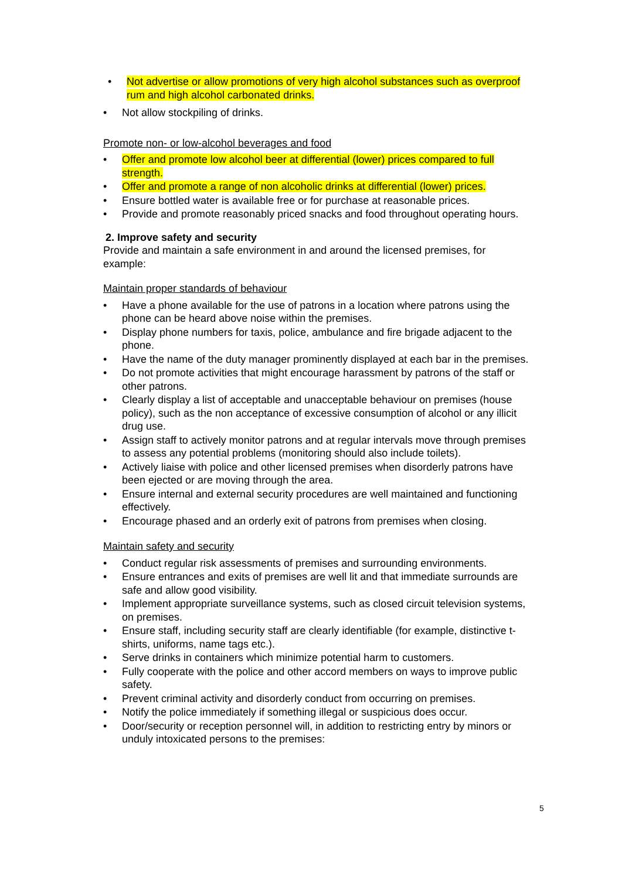• Not advertise or allow promotions of very high alcohol substances such as overproof rum and high alcohol carbonated drinks.
• Not allow stockpiling of drinks.
Promote non- or low-alcohol beverages and food
• Offer and promote low alcohol beer at differential (lower) prices compared to full strength.
• Offer and promote a range of non alcoholic drinks at differential (lower) prices.
• Ensure bottled water is available free or for purchase at reasonable prices.
• Provide and promote reasonably priced snacks and food throughout operating hours.
2. Improve safety and security
Provide and maintain a safe environment in and around the licensed premises, for example:
Maintain proper standards of behaviour
• Have a phone available for the use of patrons in a location where patrons using the phone can be heard above noise within the premises.
• Display phone numbers for taxis, police, ambulance and fire brigade adjacent to the phone.
• Have the name of the duty manager prominently displayed at each bar in the premises.
• Do not promote activities that might encourage harassment by patrons of the staff or other patrons.
• Clearly display a list of acceptable and unacceptable behaviour on premises (house policy), such as the non acceptance of excessive consumption of alcohol or any illicit drug use.
• Assign staff to actively monitor patrons and at regular intervals move through premises to assess any potential problems (monitoring should also include toilets).
• Actively liaise with police and other licensed premises when disorderly patrons have been ejected or are moving through the area.
• Ensure internal and external security procedures are well maintained and functioning effectively.
• Encourage phased and an orderly exit of patrons from premises when closing.
Maintain safety and security
• Conduct regular risk assessments of premises and surrounding environments.
• Ensure entrances and exits of premises are well lit and that immediate surrounds are safe and allow good visibility.
• Implement appropriate surveillance systems, such as closed circuit television systems, on premises.
• Ensure staff, including security staff are clearly identifiable (for example, distinctive t-shirts, uniforms, name tags etc.).
• Serve drinks in containers which minimize potential harm to customers.
• Fully cooperate with the police and other accord members on ways to improve public safety.
• Prevent criminal activity and disorderly conduct from occurring on premises.
• Notify the police immediately if something illegal or suspicious does occur.
• Door/security or reception personnel will, in addition to restricting entry by minors or unduly intoxicated persons to the premises:
5